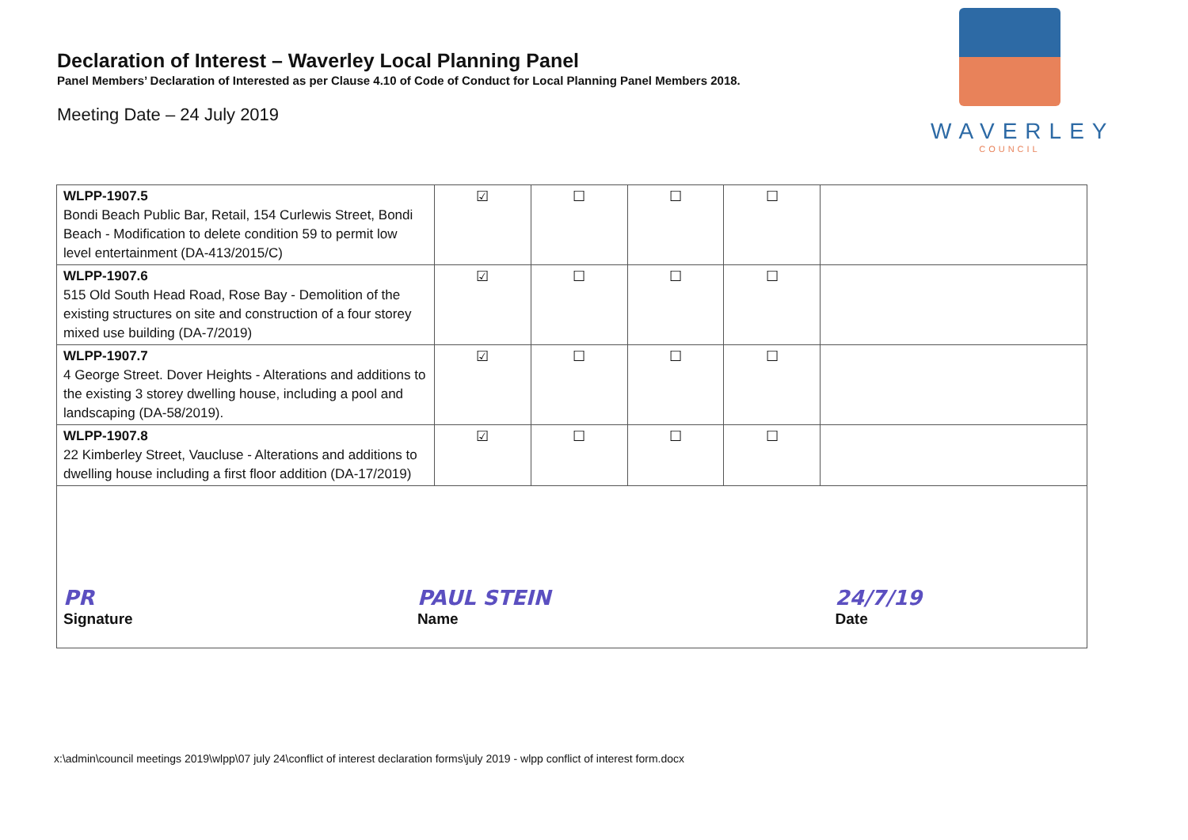Declaration of Interest – Waverley Local Planning Panel
Panel Members’ Declaration of Interested as per Clause 4.10 of Code of Conduct for Local Planning Panel Members 2018.
Meeting Date – 24 July 2019
WAVERLEY
COUNCIL
| WLPP-1907.5 Bondi Beach Public Bar, Retail, 154 Curlewis Street, Bondi Beach - Modification to delete condition 59 to permit low level entertainment (DA-413/2015/C) | ☑ | ☐ | ☐ | ☐ | |
| WLPP-1907.6 515 Old South Head Road, Rose Bay - Demolition of the existing structures on site and construction of a four storey mixed use building (DA-7/2019) | ☑ | ☐ | ☐ | ☐ | |
| WLPP-1907.7 4 George Street. Dover Heights - Alterations and additions to the existing 3 storey dwelling house, including a pool and landscaping (DA-58/2019). | ☑ | ☐ | ☐ | ☐ | |
| WLPP-1907.8 22 Kimberley Street, Vaucluse - Alterations and additions to dwelling house including a first floor addition (DA-17/2019) | ☑ | ☐ | ☐ | ☐ | |
| PR Signature PAUL STEIN Name 24/7/19 Date | | | | | |
x:\admin\council meetings 2019\wlpp\07 july 24\conflict of interest declaration forms\july 2019 - wlpp conflict of interest form.docx